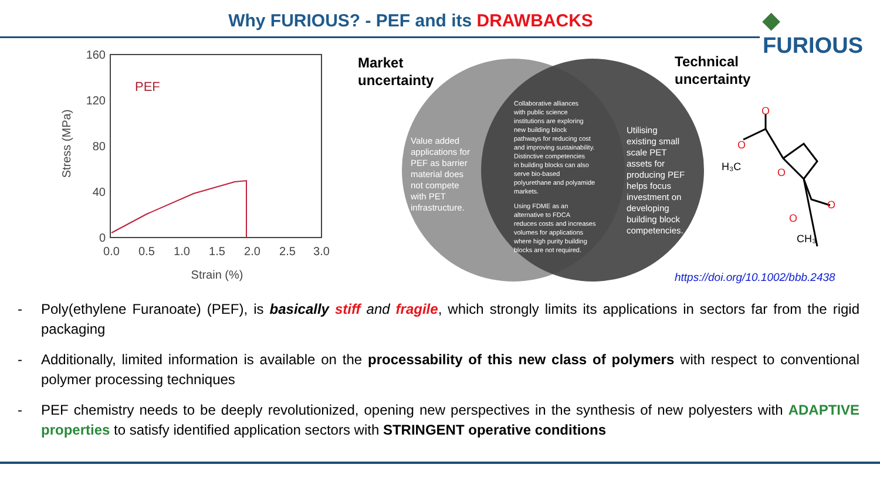Why FURIOUS? - PEF and its DRAWBACKS ◆ FURIOUS
PEF
160
120
80
40
0
0.0
0.5
1.0
1.5
2.0
2.5
3.0
Strain (%)
Stress (MPa)
Market
uncertainty
Technical
uncertainty
Value added
applications for
PEF as barrier
material does
not compete
with PET
infrastructure.
Collaborative alliances
with public science
institutions are exploring
new building block
pathways for reducing cost
and improving sustainability.
Distinctive competencies
in building blocks can also
serve bio-based
polyurethane and polyamide
markets.
Using FDME as an
alternative to FDCA
reduces costs and increases
volumes for applications
where high purity building
blocks are not required.
Utilising
existing small
scale PET
assets for
producing PEF
helps focus
investment on
developing
building block
competencies.
O
O
O
O
O
H₃C
CH₃
https://doi.org/10.1002/bbb.2438
- Poly(ethylene Furanoate) (PEF), is basically stiff and fragile, which strongly limits its applications in sectors far from the rigid packaging
- Additionally, limited information is available on the processability of this new class of polymers with respect to conventional polymer processing techniques
- PEF chemistry needs to be deeply revolutionized, opening new perspectives in the synthesis of new polyesters with ADAPTIVE properties to satisfy identified application sectors with STRINGENT operative conditions